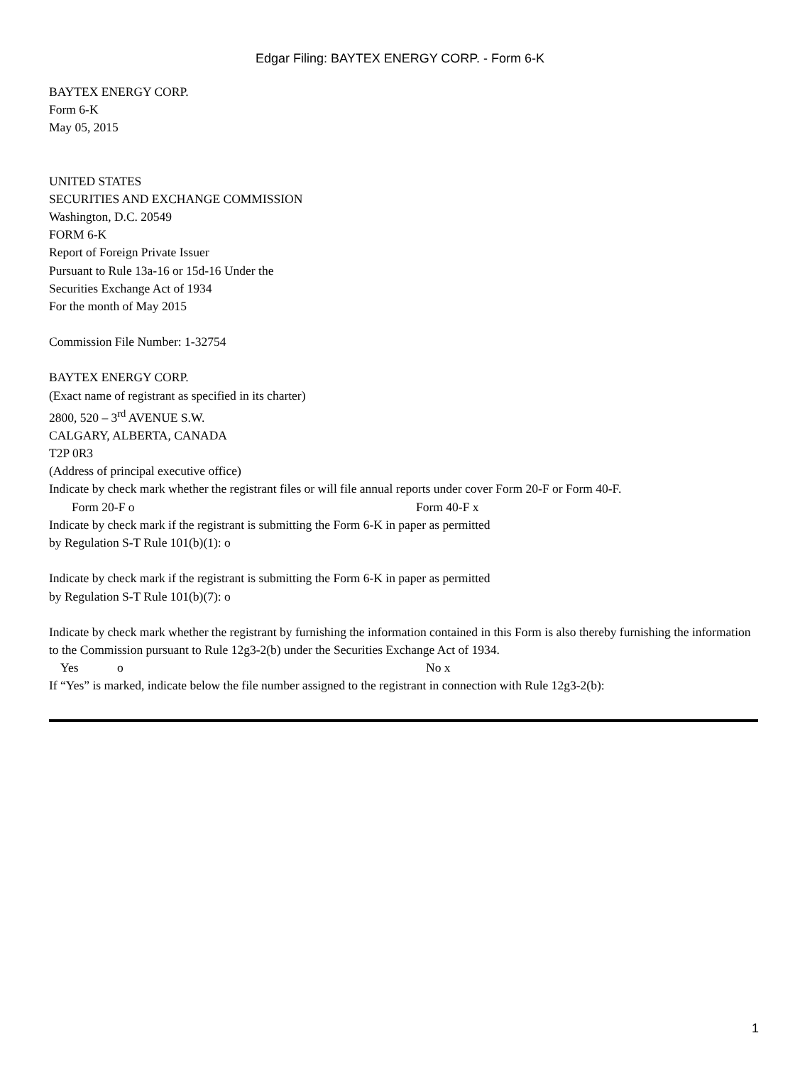Edgar Filing: BAYTEX ENERGY CORP. - Form 6-K
BAYTEX ENERGY CORP.
Form 6-K
May 05, 2015
UNITED STATES
SECURITIES AND EXCHANGE COMMISSION
Washington, D.C. 20549
FORM 6-K
Report of Foreign Private Issuer
Pursuant to Rule 13a-16 or 15d-16 Under the
Securities Exchange Act of 1934
For the month of May 2015
Commission File Number: 1-32754
BAYTEX ENERGY CORP.
(Exact name of registrant as specified in its charter)
2800, 520 – 3<sup>rd</sup> AVENUE S.W.
CALGARY, ALBERTA, CANADA
T2P 0R3
(Address of principal executive office)
Indicate by check mark whether the registrant files or will file annual reports under cover Form 20-F or Form 40-F.
Form 20-F o Form 40-F x
Indicate by check mark if the registrant is submitting the Form 6-K in paper as permitted
by Regulation S-T Rule 101(b)(1): o
Indicate by check mark if the registrant is submitting the Form 6-K in paper as permitted
by Regulation S-T Rule 101(b)(7): o
Indicate by check mark whether the registrant by furnishing the information contained in this Form is also thereby furnishing the information to the Commission pursuant to Rule 12g3-2(b) under the Securities Exchange Act of 1934.
Yes o No x
If “Yes” is marked, indicate below the file number assigned to the registrant in connection with Rule 12g3-2(b):
1